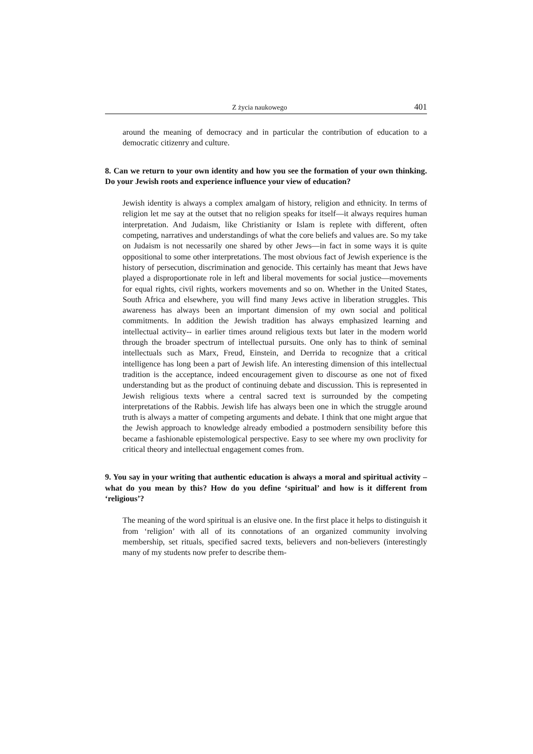Z życia naukowego 401
around the meaning of democracy and in particular the contribution of education to a democratic citizenry and culture.
8. Can we return to your own identity and how you see the formation of your own thinking. Do your Jewish roots and experience influence your view of education?
Jewish identity is always a complex amalgam of history, religion and ethnicity. In terms of religion let me say at the outset that no religion speaks for itself—it always requires human interpretation. And Judaism, like Christianity or Islam is replete with different, often competing, narratives and understandings of what the core beliefs and values are. So my take on Judaism is not necessarily one shared by other Jews—in fact in some ways it is quite oppositional to some other interpretations. The most obvious fact of Jewish experience is the history of persecution, discrimination and genocide. This certainly has meant that Jews have played a disproportionate role in left and liberal movements for social justice—movements for equal rights, civil rights, workers movements and so on. Whether in the United States, South Africa and elsewhere, you will find many Jews active in liberation struggles. This awareness has always been an important dimension of my own social and political commitments. In addition the Jewish tradition has always emphasized learning and intellectual activity-- in earlier times around religious texts but later in the modern world through the broader spectrum of intellectual pursuits. One only has to think of seminal intellectuals such as Marx, Freud, Einstein, and Derrida to recognize that a critical intelligence has long been a part of Jewish life. An interesting dimension of this intellectual tradition is the acceptance, indeed encouragement given to discourse as one not of fixed understanding but as the product of continuing debate and discussion. This is represented in Jewish religious texts where a central sacred text is surrounded by the competing interpretations of the Rabbis. Jewish life has always been one in which the struggle around truth is always a matter of competing arguments and debate. I think that one might argue that the Jewish approach to knowledge already embodied a postmodern sensibility before this became a fashionable epistemological perspective. Easy to see where my own proclivity for critical theory and intellectual engagement comes from.
9. You say in your writing that authentic education is always a moral and spiritual activity – what do you mean by this? How do you define ‘spiritual’ and how is it different from ‘religious’?
The meaning of the word spiritual is an elusive one. In the first place it helps to distinguish it from ‘religion’ with all of its connotations of an organized community involving membership, set rituals, specified sacred texts, believers and non-believers (interestingly many of my students now prefer to describe them-